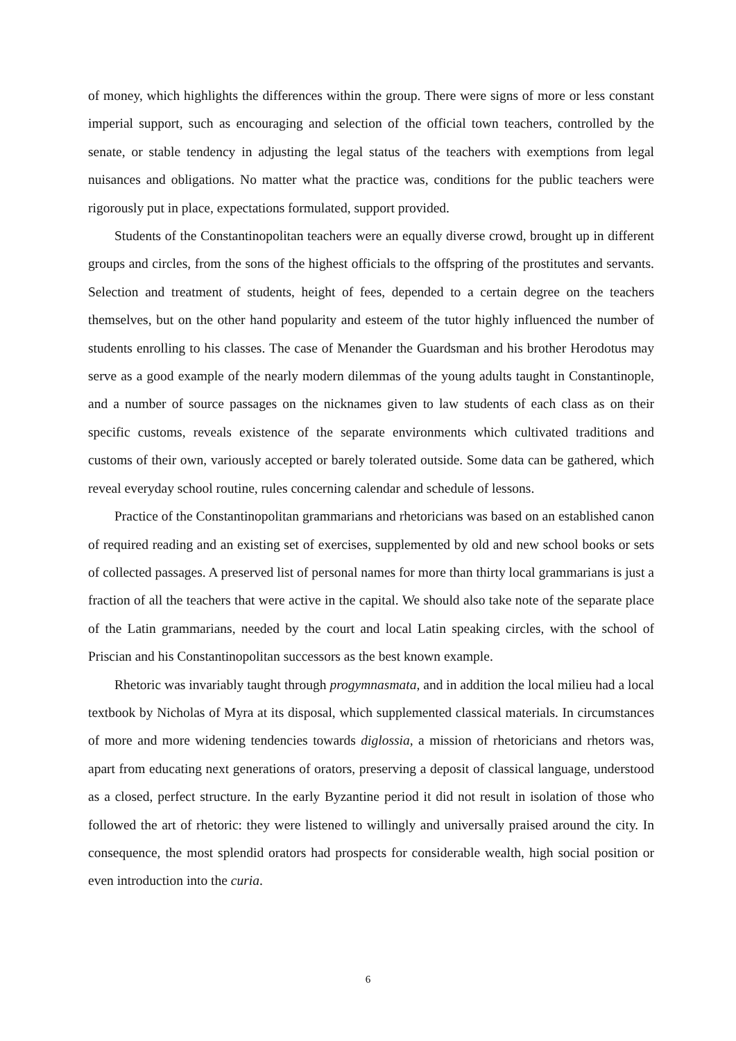of money, which highlights the differences within the group. There were signs of more or less constant imperial support, such as encouraging and selection of the official town teachers, controlled by the senate, or stable tendency in adjusting the legal status of the teachers with exemptions from legal nuisances and obligations. No matter what the practice was, conditions for the public teachers were rigorously put in place, expectations formulated, support provided.
Students of the Constantinopolitan teachers were an equally diverse crowd, brought up in different groups and circles, from the sons of the highest officials to the offspring of the prostitutes and servants. Selection and treatment of students, height of fees, depended to a certain degree on the teachers themselves, but on the other hand popularity and esteem of the tutor highly influenced the number of students enrolling to his classes. The case of Menander the Guardsman and his brother Herodotus may serve as a good example of the nearly modern dilemmas of the young adults taught in Constantinople, and a number of source passages on the nicknames given to law students of each class as on their specific customs, reveals existence of the separate environments which cultivated traditions and customs of their own, variously accepted or barely tolerated outside. Some data can be gathered, which reveal everyday school routine, rules concerning calendar and schedule of lessons.
Practice of the Constantinopolitan grammarians and rhetoricians was based on an established canon of required reading and an existing set of exercises, supplemented by old and new school books or sets of collected passages. A preserved list of personal names for more than thirty local grammarians is just a fraction of all the teachers that were active in the capital. We should also take note of the separate place of the Latin grammarians, needed by the court and local Latin speaking circles, with the school of Priscian and his Constantinopolitan successors as the best known example.
Rhetoric was invariably taught through progymnasmata, and in addition the local milieu had a local textbook by Nicholas of Myra at its disposal, which supplemented classical materials. In circumstances of more and more widening tendencies towards diglossia, a mission of rhetoricians and rhetors was, apart from educating next generations of orators, preserving a deposit of classical language, understood as a closed, perfect structure. In the early Byzantine period it did not result in isolation of those who followed the art of rhetoric: they were listened to willingly and universally praised around the city. In consequence, the most splendid orators had prospects for considerable wealth, high social position or even introduction into the curia.
6